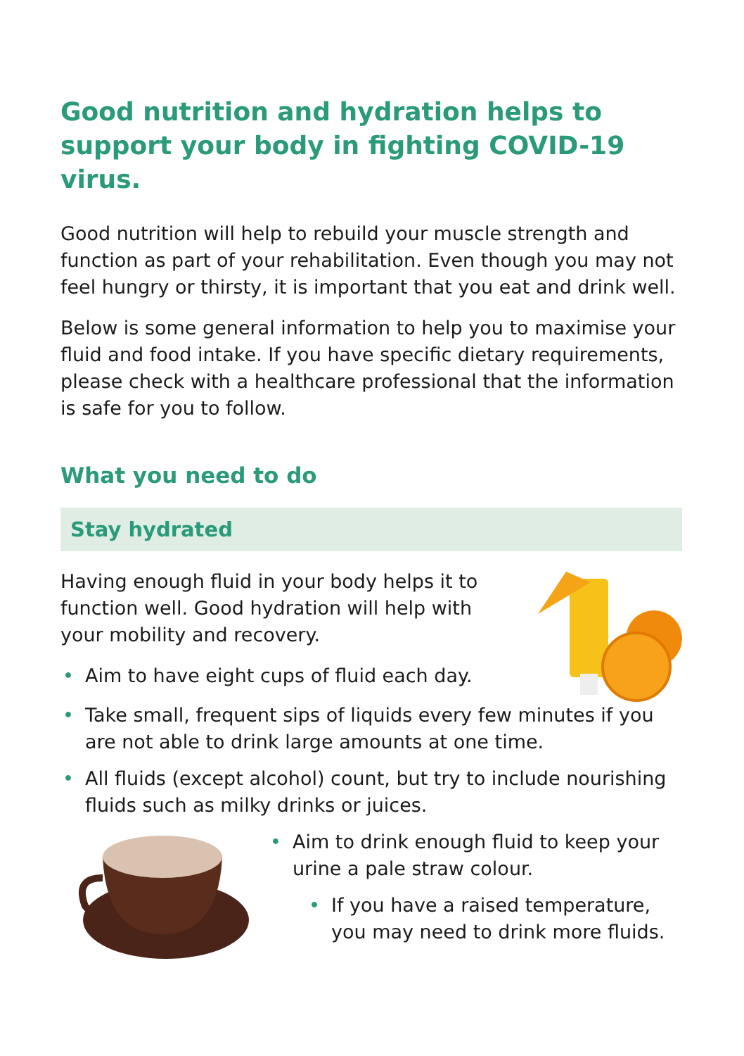Good nutrition and hydration helps to support your body in fighting COVID-19 virus.
Good nutrition will help to rebuild your muscle strength and function as part of your rehabilitation. Even though you may not feel hungry or thirsty, it is important that you eat and drink well.
Below is some general information to help you to maximise your fluid and food intake. If you have specific dietary requirements, please check with a healthcare professional that the information is safe for you to follow.
What you need to do
Stay hydrated
Having enough fluid in your body helps it to function well. Good hydration will help with your mobility and recovery.
• Aim to have eight cups of fluid each day.
• Take small, frequent sips of liquids every few minutes if you are not able to drink large amounts at one time.
• All fluids (except alcohol) count, but try to include nourishing fluids such as milky drinks or juices.
• Aim to drink enough fluid to keep your urine a pale straw colour.
• If you have a raised temperature, you may need to drink more fluids.